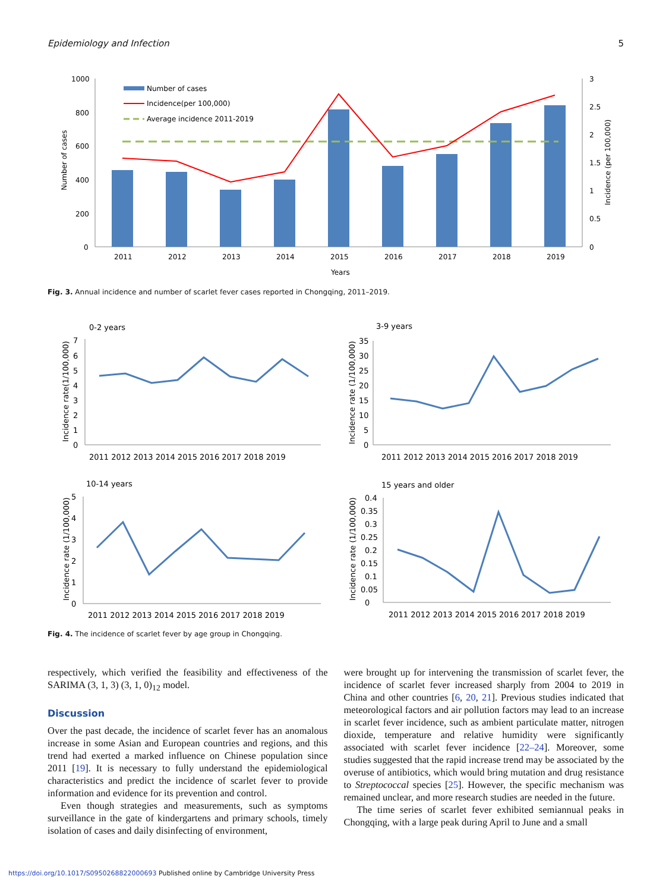Epidemiology and Infection 5
1000
800
600
400
200
0
3
2.5
2
1.5
1
0.5
0
2011
2012
2013
2014
2015
2016
2017
2018
2019
Years
Number of cases
Incidence (per 100,000)
Number of cases
Incidence(per 100,000)
Average incidence 2011-2019
Fig. 3. Annual incidence and number of scarlet fever cases reported in Chongqing, 2011–2019.
0-2 years
0
1
2
3
4
5
6
7
Incidence rate(1/100,000)
2011 2012 2013 2014 2015 2016 2017 2018 2019
3-9 years
0
5
10
15
20
25
30
35
Incidence rate (1/100,000)
2011 2012 2013 2014 2015 2016 2017 2018 2019
10-14 years
0
1
2
3
4
5
Incidence rate (1/100,000)
2011 2012 2013 2014 2015 2016 2017 2018 2019
15 years and older
0
0.05
0.1
0.15
0.2
0.25
0.3
0.35
0.4
Incidence rate (1/100,000)
2011 2012 2013 2014 2015 2016 2017 2018 2019
Fig. 4. The incidence of scarlet fever by age group in Chongqing.
respectively, which verified the feasibility and effectiveness of the SARIMA (3, 1, 3) (3, 1, 0)<sub>12</sub> model.
Discussion
Over the past decade, the incidence of scarlet fever has an anomalous increase in some Asian and European countries and regions, and this trend had exerted a marked influence on Chinese population since 2011 [19]. It is necessary to fully understand the epidemiological characteristics and predict the incidence of scarlet fever to provide information and evidence for its prevention and control.
Even though strategies and measurements, such as symptoms surveillance in the gate of kindergartens and primary schools, timely isolation of cases and daily disinfecting of environment,
were brought up for intervening the transmission of scarlet fever, the incidence of scarlet fever increased sharply from 2004 to 2019 in China and other countries [6, 20, 21]. Previous studies indicated that meteorological factors and air pollution factors may lead to an increase in scarlet fever incidence, such as ambient particulate matter, nitrogen dioxide, temperature and relative humidity were significantly associated with scarlet fever incidence [22–24]. Moreover, some studies suggested that the rapid increase trend may be associated by the overuse of antibiotics, which would bring mutation and drug resistance to Streptococcal species [25]. However, the specific mechanism was remained unclear, and more research studies are needed in the future.
The time series of scarlet fever exhibited semiannual peaks in Chongqing, with a large peak during April to June and a small
https://doi.org/10.1017/S0950268822000693 Published online by Cambridge University Press